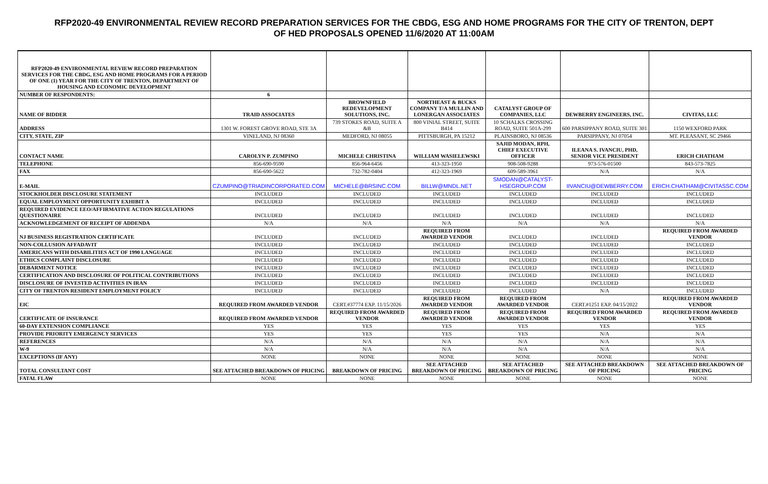RFP2020-49 ENVIRONMENTAL REVIEW RECORD PREPARATION SERVICES FOR THE CBDG, ESG AND HOME PROGRAMS FOR THE CITY OF TRENTON, DEPT OF HED PROPOSALS OPENED 11/6/2020 AT 11:00AM
| RFP2020-49 ENVIRONMENTAL REVIEW RECORD PREPARATION SERVICES FOR THE CBDG, ESG AND HOME PROGRAMS FOR A PERIOD OF ONE (1) YEAR FOR THE CITY OF TRENTON, DEPARTMENT OF HOUSING AND ECONOMIC DEVELOPMENT | | | | | | |
| NUMBER OF RESPONDENTS: | 6 | | | | | |
| NAME OF BIDDER | TRAID ASSOCIATES | BROWNFIELD REDEVELOPMENT SOLUTIONS, INC. | NORTHEAST & BUCKS COMPANY T/A MULLIN AND LONERGAN ASSOCIATES | CATALYST GROUP OF COMPANIES, LLC | DEWBERRY ENGINEERS, INC. | CIVITAS, LLC |
| ADDRESS | 1301 W. FOREST GROVE ROAD, STE 3A | 739 STOKES ROAD, SUITE A &B | 800 VINIAL STREET, SUITE B414 | 10 SCHALKS CROSSING ROAD, SUITE 501A-299 | 600 PARSIPPANY ROAD, SUITE 301 | 1150 WEXFORD PARK |
| CITY, STATE, ZIP | VINELAND, NJ 08360 | MEDFORD, NJ 08055 | PITTSBURGH, PA 15212 | PLAINSBORO, NJ 08536 | PARSIPPANY, NJ 07054 | MT. PLEASANT, SC 29466 |
| CONTACT NAME | CAROLYN P. ZUMPINO | MICHELE CHRISTINA | WILLIAM WASIELEWSKI | SAJID MODAN, RPH, CHIEF EXECUTIVE OFFICER | ILEANA S. IVANCIU, PHD, SENIOR VICE PRESIDENT | ERICH CHATHAM |
| TELEPHONE | 856-690-9590 | 856-964-6456 | 413-323-1950 | 908-508-9288 | 973-576-01500 | 843-573-7825 |
| FAX | 856-690-5622 | 732-782-0404 | 412-323-1969 | 609-589-3961 | N/A | N/A |
| E-MAIL | CZUMPINO@TRIADINCORPORATED.COM | MICHELE@BRSINC.COM | BILLW@MNDL.NET | SMODAN@CATALYST-HSEGROUP.COM | IIVANCIU@DEWBERRY.COM | ERICH.CHATHAM@CIVITASSC.COM |
| STOCKHOLDER DISCLOSURE STATEMENT | INCLUDED | INCLUDED | INCLUDED | INCLUDED | INCLUDED | INCLUDED |
| EQUAL EMPLOYMENT OPPORTUNITY EXHIBIT A | INCLUDED | INCLUDED | INCLUDED | INCLUDED | INCLUDED | INCLUDED |
| REQUIRED EVIDENCE EEO/AFFIRMATIVE ACTION REGULATIONS QUESTIONAIRE | INCLUDED | INCLUDED | INCLUDED | INCLUDED | INCLUDED | INCLUDED |
| ACKNOWLEDGEMENT OF RECEIPT OF ADDENDA | N/A | N/A | N/A | N/A | N/A | N/A |
| NJ BUSINESS REGISTRATION CERTIFICATE | INCLUDED | INCLUDED | REQUIRED FROM AWARDED VENDOR | INCLUDED | INCLUDED | REQUIRED FROM AWARDED VENDOR |
| NON-COLLUSION AFFADAVIT | INCLUDED | INCLUDED | INCLUDED | INCLUDED | INCLUDED | INCLUDED |
| AMERICANS WITH DISABILITIES ACT OF 1990 LANGUAGE | INCLUDED | INCLUDED | INCLUDED | INCLUDED | INCLUDED | INCLUDED |
| ETHICS COMPLAINT DISCLOSURE | INCLUDED | INCLUDED | INCLUDED | INCLUDED | INCLUDED | INCLUDED |
| DEBARMENT NOTICE | INCLUDED | INCLUDED | INCLUDED | INCLUDED | INCLUDED | INCLUDED |
| CERTIFICATION AND DISCLOSURE OF POLITICAL CONTRIBUTIONS | INCLUDED | INCLUDED | INCLUDED | INCLUDED | INCLUDED | INCLUDED |
| DISCLOSURE OF INVESTED ACTIVITIES IN IRAN | INCLUDED | INCLUDED | INCLUDED | INCLUDED | INCLUDED | INCLUDED |
| CITY OF TRENTON RESIDENT EMPLOYMENT POLICY | INCLUDED | INCLUDED | INCLUDED | INCLUDED | N/A | INCLUDED |
| EIC | REQUIRED FROM AWARDED VENDOR | CERT.#37774 EXP. 11/15/2026 | REQUIRED FROM AWARDED VENDOR | REQUIRED FROM AWARDED VENDOR | CERT.#1251 EXP. 04/15/2022 | REQUIRED FROM AWARDED VENDOR |
| CERTIFICATE OF INSURANCE | REQUIRED FROM AWARDED VENDOR | REQUIRED FROM AWARDED VENDOR | REQUIRED FROM AWARDED VENDOR | REQUIRED FROM AWARDED VENDOR | REQUIRED FROM AWARDED VENDOR | REQUIRED FROM AWARDED VENDOR |
| 60-DAY EXTENSION COMPLIANCE | YES | YES | YES | YES | YES | YES |
| PROVIDE PRIORITY EMERGENCY SERVICES | YES | YES | YES | YES | N/A | N/A |
| REFERENCES | N/A | N/A | N/A | N/A | N/A | N/A |
| W-9 | N/A | N/A | N/A | N/A | N/A | N/A |
| EXCEPTIONS (IF ANY) | NONE | NONE | NONE | NONE | NONE | NONE |
| TOTAL CONSULTANT COST | SEE ATTACHED BREAKDOWN OF PRICING | BREAKDOWN OF PRICING | SEE ATTACHED BREAKDOWN OF PRICING | SEE ATTACHED BREAKDOWN OF PRICING | SEE ATTACHED BREAKDOWN OF PRICING | SEE ATTACHED BREAKDOWN OF PRICING |
| FATAL FLAW | NONE | NONE | NONE | NONE | NONE | NONE |